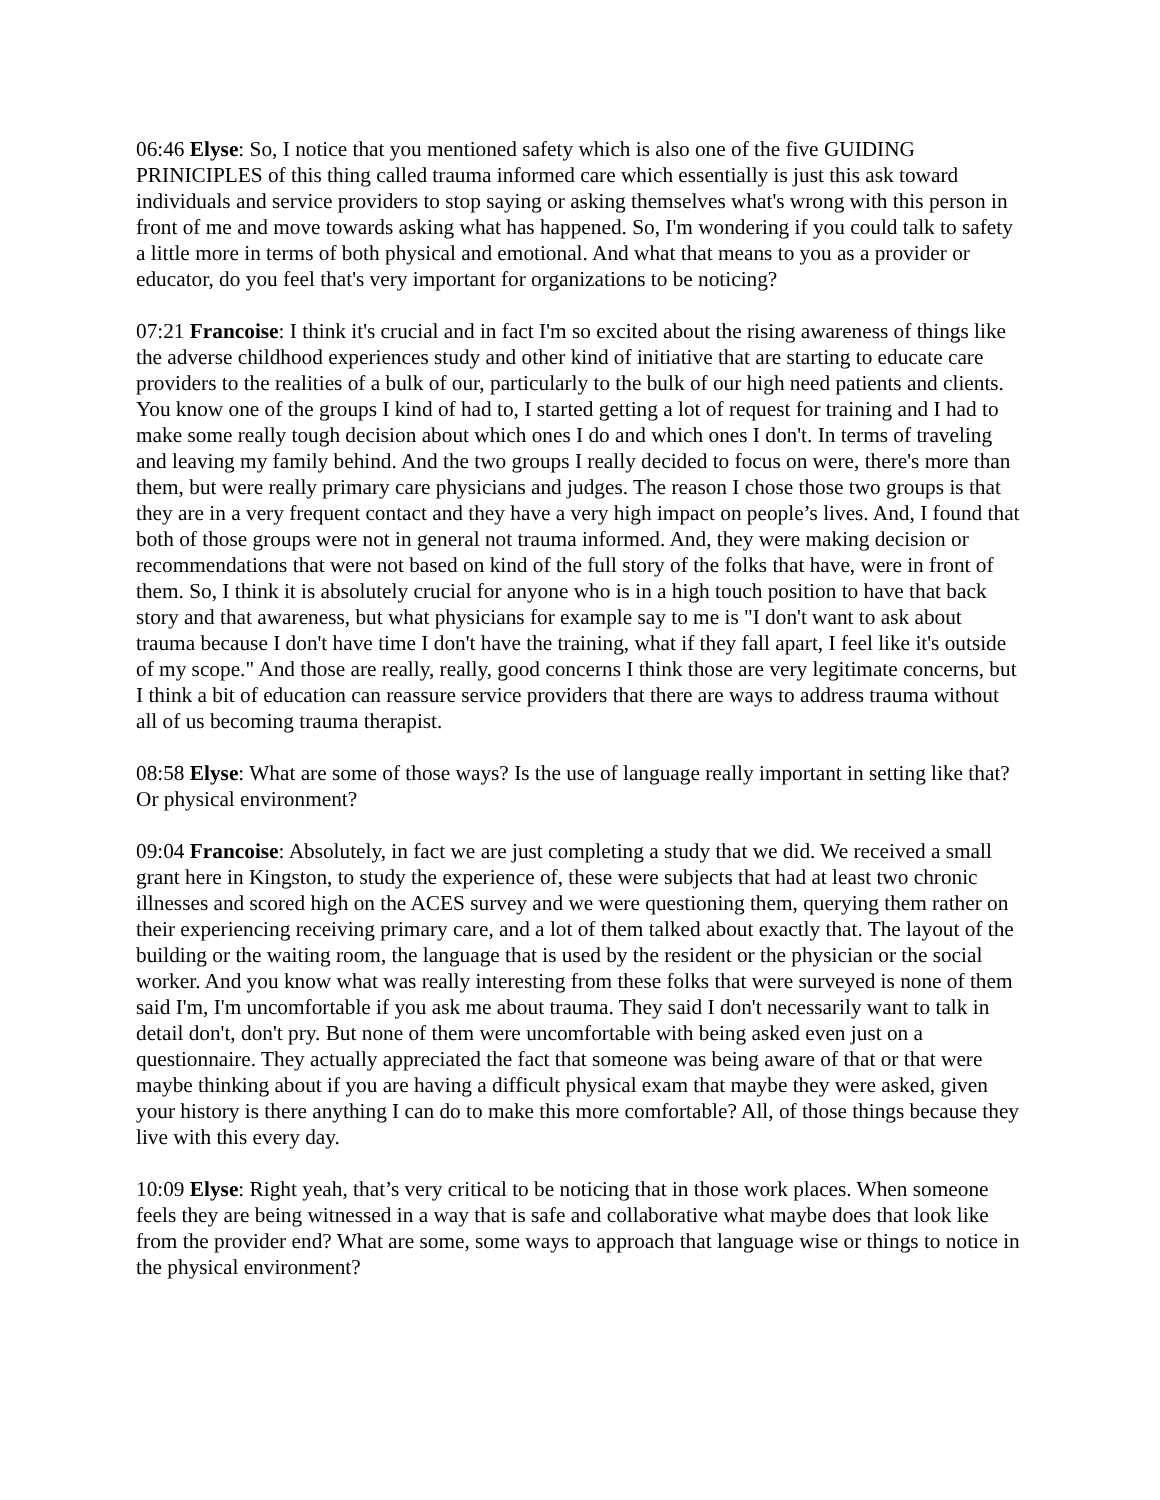06:46 Elyse: So, I notice that you mentioned safety which is also one of the five GUIDING PRINICIPLES of this thing called trauma informed care which essentially is just this ask toward individuals and service providers to stop saying or asking themselves what's wrong with this person in front of me and move towards asking what has happened. So, I'm wondering if you could talk to safety a little more in terms of both physical and emotional. And what that means to you as a provider or educator, do you feel that's very important for organizations to be noticing?
07:21 Francoise: I think it's crucial and in fact I'm so excited about the rising awareness of things like the adverse childhood experiences study and other kind of initiative that are starting to educate care providers to the realities of a bulk of our, particularly to the bulk of our high need patients and clients. You know one of the groups I kind of had to, I started getting a lot of request for training and I had to make some really tough decision about which ones I do and which ones I don't. In terms of traveling and leaving my family behind. And the two groups I really decided to focus on were, there's more than them, but were really primary care physicians and judges. The reason I chose those two groups is that they are in a very frequent contact and they have a very high impact on people’s lives. And, I found that both of those groups were not in general not trauma informed. And, they were making decision or recommendations that were not based on kind of the full story of the folks that have, were in front of them. So, I think it is absolutely crucial for anyone who is in a high touch position to have that back story and that awareness, but what physicians for example say to me is "I don't want to ask about trauma because I don't have time I don't have the training, what if they fall apart, I feel like it's outside of my scope." And those are really, really, good concerns I think those are very legitimate concerns, but I think a bit of education can reassure service providers that there are ways to address trauma without all of us becoming trauma therapist.
08:58 Elyse: What are some of those ways? Is the use of language really important in setting like that? Or physical environment?
09:04 Francoise: Absolutely, in fact we are just completing a study that we did. We received a small grant here in Kingston, to study the experience of, these were subjects that had at least two chronic illnesses and scored high on the ACES survey and we were questioning them, querying them rather on their experiencing receiving primary care, and a lot of them talked about exactly that. The layout of the building or the waiting room, the language that is used by the resident or the physician or the social worker. And you know what was really interesting from these folks that were surveyed is none of them said I'm, I'm uncomfortable if you ask me about trauma. They said I don't necessarily want to talk in detail don't, don't pry. But none of them were uncomfortable with being asked even just on a questionnaire. They actually appreciated the fact that someone was being aware of that or that were maybe thinking about if you are having a difficult physical exam that maybe they were asked, given your history is there anything I can do to make this more comfortable? All, of those things because they live with this every day.
10:09 Elyse: Right yeah, that’s very critical to be noticing that in those work places. When someone feels they are being witnessed in a way that is safe and collaborative what maybe does that look like from the provider end? What are some, some ways to approach that language wise or things to notice in the physical environment?